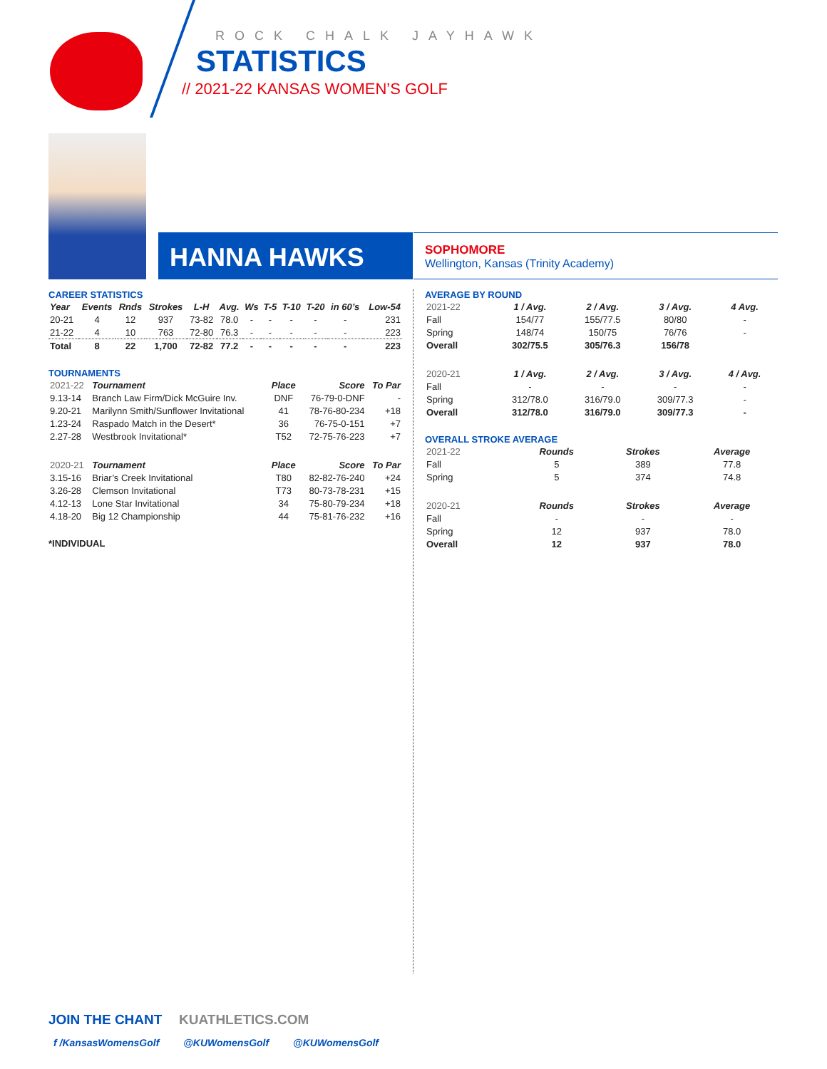ROCK CHALK JAYHAWK
STATISTICS
// 2021-22 KANSAS WOMEN’S GOLF
HANNA HAWKS SOPHOMORE
Wellington, Kansas (Trinity Academy)
CAREER STATISTICS
| Year | Events | Rnds | Strokes | L-H | Avg. | Ws | T-5 | T-10 | T-20 | in 60’s | Low-54 |
| --- | --- | --- | --- | --- | --- | --- | --- | --- | --- | --- | --- |
| 20-21 | 4 | 12 | 937 | 73-82 | 78.0 | - | - | - | - | - | 231 |
| 21-22 | 4 | 10 | 763 | 72-80 | 76.3 | - | - | - | - | - | 223 |
| Total | 8 | 22 | 1,700 | 72-82 | 77.2 | - | - | - | - | - | 223 |
TOURNAMENTS
| 2021-22 | Tournament | Place | Score | To Par |
| 9.13-14 | Branch Law Firm/Dick McGuire Inv. | DNF | 76-79-0-DNF | - |
| 9.20-21 | Marilynn Smith/Sunflower Invitational | 41 | 78-76-80-234 | +18 |
| 1.23-24 | Raspado Match in the Desert* | 36 | 76-75-0-151 | +7 |
| 2.27-28 | Westbrook Invitational* | T52 | 72-75-76-223 | +7 |
| 2020-21 | Tournament | Place | Score | To Par |
| 3.15-16 | Briar’s Creek Invitational | T80 | 82-82-76-240 | +24 |
| 3.26-28 | Clemson Invitational | T73 | 80-73-78-231 | +15 |
| 4.12-13 | Lone Star Invitational | 34 | 75-80-79-234 | +18 |
| 4.18-20 | Big 12 Championship | 44 | 75-81-76-232 | +16 |
*INDIVIDUAL
AVERAGE BY ROUND
| 2021-22 | 1 / Avg. | 2 / Avg. | 3 / Avg. | 4 Avg. |
| Fall | 154/77 | 155/77.5 | 80/80 | - |
| Spring | 148/74 | 150/75 | 76/76 | - |
| Overall | 302/75.5 | 305/76.3 | 156/78 | |
| 2020-21 | 1 / Avg. | 2 / Avg. | 3 / Avg. | 4 / Avg. |
| Fall | - | - | - | - |
| Spring | 312/78.0 | 316/79.0 | 309/77.3 | - |
| Overall | 312/78.0 | 316/79.0 | 309/77.3 | - |
OVERALL STROKE AVERAGE
| 2021-22 | Rounds | Strokes | Average |
| Fall | 5 | 389 | 77.8 |
| Spring | 5 | 374 | 74.8 |
| 2020-21 | Rounds | Strokes | Average |
| Fall | - | - | - |
| Spring | 12 | 937 | 78.0 |
| Overall | 12 | 937 | 78.0 |
JOIN THE CHANT KUATHLETICS.COM
f /KansasWomensGolf @KUWomensGolf @KUWomensGolf